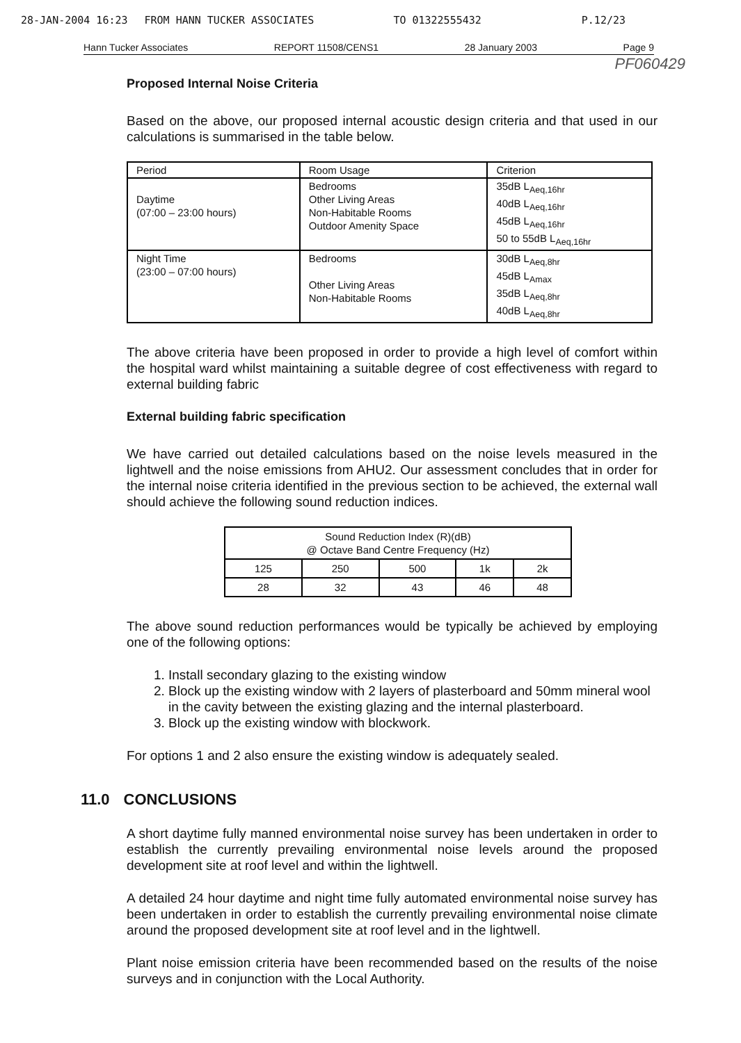28-JAN-2004 16:23 FROM HANN TUCKER ASSOCIATES TO 01322555432 P.12/23
Hann Tucker Associates REPORT 11508/CENS1 28 January 2003 Page 9
PF060429
Proposed Internal Noise Criteria
Based on the above, our proposed internal acoustic design criteria and that used in our calculations is summarised in the table below.
| Period | Room Usage | Criterion |
| --- | --- | --- |
| Daytime (07:00 – 23:00 hours) | Bedrooms Other Living Areas Non-Habitable Rooms Outdoor Amenity Space | 35dB L<sub>Aeq,16hr</sub> 40dB L<sub>Aeq,16hr</sub> 45dB L<sub>Aeq,16hr</sub> 50 to 55dB L<sub>Aeq,16hr</sub> |
| Night Time (23:00 – 07:00 hours) | Bedrooms Other Living Areas Non-Habitable Rooms | 30dB L<sub>Aeq,8hr</sub> 45dB L<sub>Amax</sub> 35dB L<sub>Aeq,8hr</sub> 40dB L<sub>Aeq,8hr</sub> |
The above criteria have been proposed in order to provide a high level of comfort within the hospital ward whilst maintaining a suitable degree of cost effectiveness with regard to external building fabric
External building fabric specification
We have carried out detailed calculations based on the noise levels measured in the lightwell and the noise emissions from AHU2. Our assessment concludes that in order for the internal noise criteria identified in the previous section to be achieved, the external wall should achieve the following sound reduction indices.
| Sound Reduction Index (R)(dB) @ Octave Band Centre Frequency (Hz) | | | | |
| --- | --- | --- | --- | --- |
| 125 | 250 | 500 | 1k | 2k |
| 28 | 32 | 43 | 46 | 48 |
The above sound reduction performances would be typically be achieved by employing one of the following options:
1. Install secondary glazing to the existing window
2. Block up the existing window with 2 layers of plasterboard and 50mm mineral wool in the cavity between the existing glazing and the internal plasterboard.
3. Block up the existing window with blockwork.
For options 1 and 2 also ensure the existing window is adequately sealed.
11.0 CONCLUSIONS
A short daytime fully manned environmental noise survey has been undertaken in order to establish the currently prevailing environmental noise levels around the proposed development site at roof level and within the lightwell.
A detailed 24 hour daytime and night time fully automated environmental noise survey has been undertaken in order to establish the currently prevailing environmental noise climate around the proposed development site at roof level and in the lightwell.
Plant noise emission criteria have been recommended based on the results of the noise surveys and in conjunction with the Local Authority.